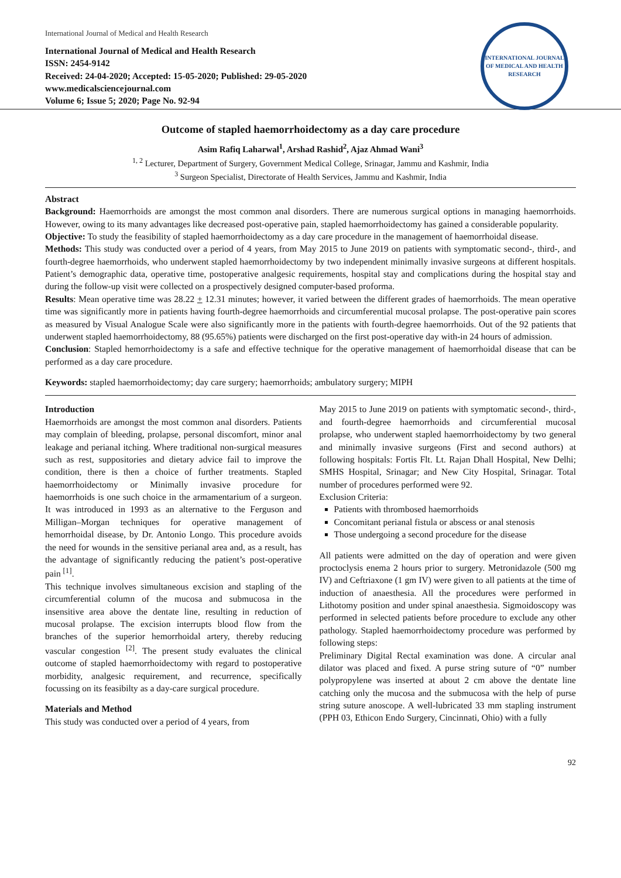International Journal of Medical and Health Research
International Journal of Medical and Health Research
ISSN: 2454-9142
Received: 24-04-2020; Accepted: 15-05-2020; Published: 29-05-2020
www.medicalsciencejournal.com
Volume 6; Issue 5; 2020; Page No. 92-94
INTERNATIONAL JOURNAL OF MEDICAL AND HEALTH RESEARCH
Outcome of stapled haemorrhoidectomy as a day care procedure
Asim Rafiq Laharwal<sup>1</sup>, Arshad Rashid<sup>2</sup>, Ajaz Ahmad Wani<sup>3</sup>
<sup>1, 2</sup> Lecturer, Department of Surgery, Government Medical College, Srinagar, Jammu and Kashmir, India
<sup>3</sup> Surgeon Specialist, Directorate of Health Services, Jammu and Kashmir, India
Abstract
Background: Haemorrhoids are amongst the most common anal disorders. There are numerous surgical options in managing haemorrhoids. However, owing to its many advantages like decreased post-operative pain, stapled haemorrhoidectomy has gained a considerable popularity.
Objective: To study the feasibility of stapled haemorrhoidectomy as a day care procedure in the management of haemorrhoidal disease.
Methods: This study was conducted over a period of 4 years, from May 2015 to June 2019 on patients with symptomatic second-, third-, and fourth-degree haemorrhoids, who underwent stapled haemorrhoidectomy by two independent minimally invasive surgeons at different hospitals. Patient’s demographic data, operative time, postoperative analgesic requirements, hospital stay and complications during the hospital stay and during the follow-up visit were collected on a prospectively designed computer-based proforma.
Results: Mean operative time was 28.22 + 12.31 minutes; however, it varied between the different grades of haemorrhoids. The mean operative time was significantly more in patients having fourth-degree haemorrhoids and circumferential mucosal prolapse. The post-operative pain scores as measured by Visual Analogue Scale were also significantly more in the patients with fourth-degree haemorrhoids. Out of the 92 patients that underwent stapled haemorrhoidectomy, 88 (95.65%) patients were discharged on the first post-operative day with-in 24 hours of admission.
Conclusion: Stapled hemorrhoidectomy is a safe and effective technique for the operative management of haemorrhoidal disease that can be performed as a day care procedure.
Keywords: stapled haemorrhoidectomy; day care surgery; haemorrhoids; ambulatory surgery; MIPH
Introduction
Haemorrhoids are amongst the most common anal disorders. Patients may complain of bleeding, prolapse, personal discomfort, minor anal leakage and perianal itching. Where traditional non-surgical measures such as rest, suppositories and dietary advice fail to improve the condition, there is then a choice of further treatments. Stapled haemorrhoidectomy or Minimally invasive procedure for haemorrhoids is one such choice in the armamentarium of a surgeon. It was introduced in 1993 as an alternative to the Ferguson and Milligan–Morgan techniques for operative management of hemorrhoidal disease, by Dr. Antonio Longo. This procedure avoids the need for wounds in the sensitive perianal area and, as a result, has the advantage of significantly reducing the patient’s post-operative pain <sup>[1]</sup>.
This technique involves simultaneous excision and stapling of the circumferential column of the mucosa and submucosa in the insensitive area above the dentate line, resulting in reduction of mucosal prolapse. The excision interrupts blood flow from the branches of the superior hemorrhoidal artery, thereby reducing vascular congestion <sup>[2]</sup>. The present study evaluates the clinical outcome of stapled haemorrhoidectomy with regard to postoperative morbidity, analgesic requirement, and recurrence, specifically focussing on its feasibilty as a day-care surgical procedure.
Materials and Method
This study was conducted over a period of 4 years, from
May 2015 to June 2019 on patients with symptomatic second-, third-, and fourth-degree haemorrhoids and circumferential mucosal prolapse, who underwent stapled haemorrhoidectomy by two general and minimally invasive surgeons (First and second authors) at following hospitals: Fortis Flt. Lt. Rajan Dhall Hospital, New Delhi; SMHS Hospital, Srinagar; and New City Hospital, Srinagar. Total number of procedures performed were 92.
Exclusion Criteria:
Patients with thrombosed haemorrhoids
Concomitant perianal fistula or abscess or anal stenosis
Those undergoing a second procedure for the disease
All patients were admitted on the day of operation and were given proctoclysis enema 2 hours prior to surgery. Metronidazole (500 mg IV) and Ceftriaxone (1 gm IV) were given to all patients at the time of induction of anaesthesia. All the procedures were performed in Lithotomy position and under spinal anaesthesia. Sigmoidoscopy was performed in selected patients before procedure to exclude any other pathology. Stapled haemorrhoidectomy procedure was performed by following steps:
Preliminary Digital Rectal examination was done. A circular anal dilator was placed and fixed. A purse string suture of “0” number polypropylene was inserted at about 2 cm above the dentate line catching only the mucosa and the submucosa with the help of purse string suture anoscope. A well-lubricated 33 mm stapling instrument (PPH 03, Ethicon Endo Surgery, Cincinnati, Ohio) with a fully
92